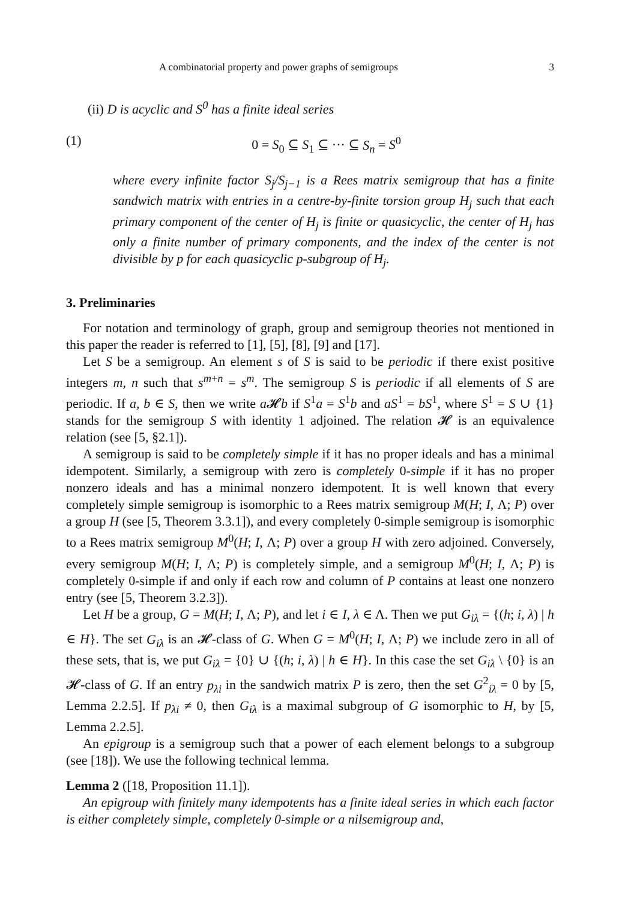A combinatorial property and power graphs of semigroups 3
(ii) D is acyclic and S<sup>0</sup> has a finite ideal series
(1) 0 = S<sub>0</sub> ⊆ S<sub>1</sub> ⊆ ··· ⊆ S<sub>n</sub> = S<sup>0</sup>
where every infinite factor S<sub>j</sub>/S<sub>j−1</sub> is a Rees matrix semigroup that has a finite sandwich matrix with entries in a centre-by-finite torsion group H<sub>j</sub> such that each primary component of the center of H<sub>j</sub> is finite or quasicyclic, the center of H<sub>j</sub> has only a finite number of primary components, and the index of the center is not divisible by p for each quasicyclic p-subgroup of H<sub>j</sub>.
3. Preliminaries
For notation and terminology of graph, group and semigroup theories not mentioned in this paper the reader is referred to [1], [5], [8], [9] and [17].
Let S be a semigroup. An element s of S is said to be periodic if there exist positive integers m, n such that s<sup>m+n</sup> = s<sup>m</sup>. The semigroup S is periodic if all elements of S are periodic. If a, b ∈ S, then we write a 𝓗b if S<sup>1</sup>a = S<sup>1</sup>b and aS<sup>1</sup> = bS<sup>1</sup>, where S<sup>1</sup> = S ∪ {1} stands for the semigroup S with identity 1 adjoined. The relation 𝓗 is an equivalence relation (see [5, §2.1]).
A semigroup is said to be completely simple if it has no proper ideals and has a minimal idempotent. Similarly, a semigroup with zero is completely 0-simple if it has no proper nonzero ideals and has a minimal nonzero idempotent. It is well known that every completely simple semigroup is isomorphic to a Rees matrix semigroup M(H; I, Λ; P) over a group H (see [5, Theorem 3.3.1]), and every completely 0-simple semigroup is isomorphic to a Rees matrix semigroup M<sup>0</sup>(H; I, Λ; P) over a group H with zero adjoined. Conversely, every semigroup M(H; I, Λ; P) is completely simple, and a semigroup M<sup>0</sup>(H; I, Λ; P) is completely 0-simple if and only if each row and column of P contains at least one nonzero entry (see [5, Theorem 3.2.3]).
Let H be a group, G = M(H; I, Λ; P), and let i ∈ I, λ ∈ Λ. Then we put G<sub>iλ</sub> = {(h; i, λ) | h ∈ H}. The set G<sub>iλ</sub> is an 𝓗-class of G. When G = M<sup>0</sup>(H; I, Λ; P) we include zero in all of these sets, that is, we put G<sub>iλ</sub> = {0} ∪ {(h; i, λ) | h ∈ H}. In this case the set G<sub>iλ</sub> \ {0} is an 𝓗-class of G. If an entry p<sub>λi</sub> in the sandwich matrix P is zero, then the set G<sup>2</sup><sub>iλ</sub> = 0 by [5, Lemma 2.2.5]. If p<sub>λi</sub> ≠ 0, then G<sub>iλ</sub> is a maximal subgroup of G isomorphic to H, by [5, Lemma 2.2.5].
An epigroup is a semigroup such that a power of each element belongs to a subgroup (see [18]). We use the following technical lemma.
Lemma 2 ([18, Proposition 11.1]).
An epigroup with finitely many idempotents has a finite ideal series in which each factor is either completely simple, completely 0-simple or a nilsemigroup and,